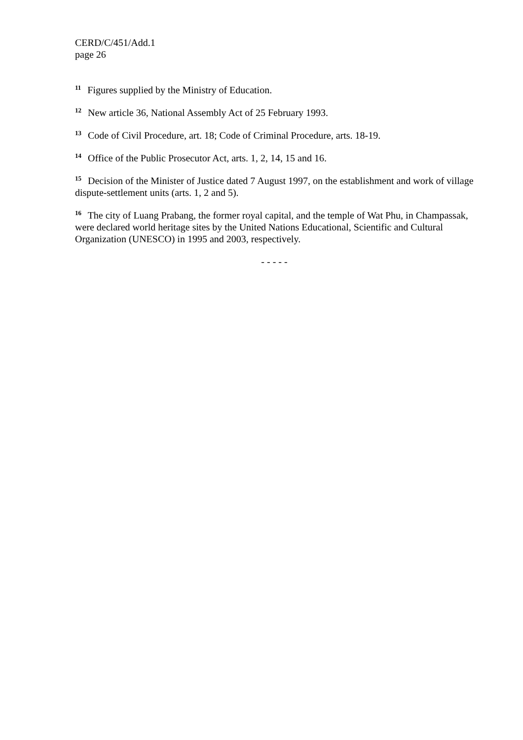CERD/C/451/Add.1
page 26
<sup>11</sup> Figures supplied by the Ministry of Education.
<sup>12</sup> New article 36, National Assembly Act of 25 February 1993.
<sup>13</sup> Code of Civil Procedure, art. 18; Code of Criminal Procedure, arts. 18-19.
<sup>14</sup> Office of the Public Prosecutor Act, arts. 1, 2, 14, 15 and 16.
<sup>15</sup> Decision of the Minister of Justice dated 7 August 1997, on the establishment and work of village dispute-settlement units (arts. 1, 2 and 5).
<sup>16</sup> The city of Luang Prabang, the former royal capital, and the temple of Wat Phu, in Champassak, were declared world heritage sites by the United Nations Educational, Scientific and Cultural Organization (UNESCO) in 1995 and 2003, respectively.
- - - - -